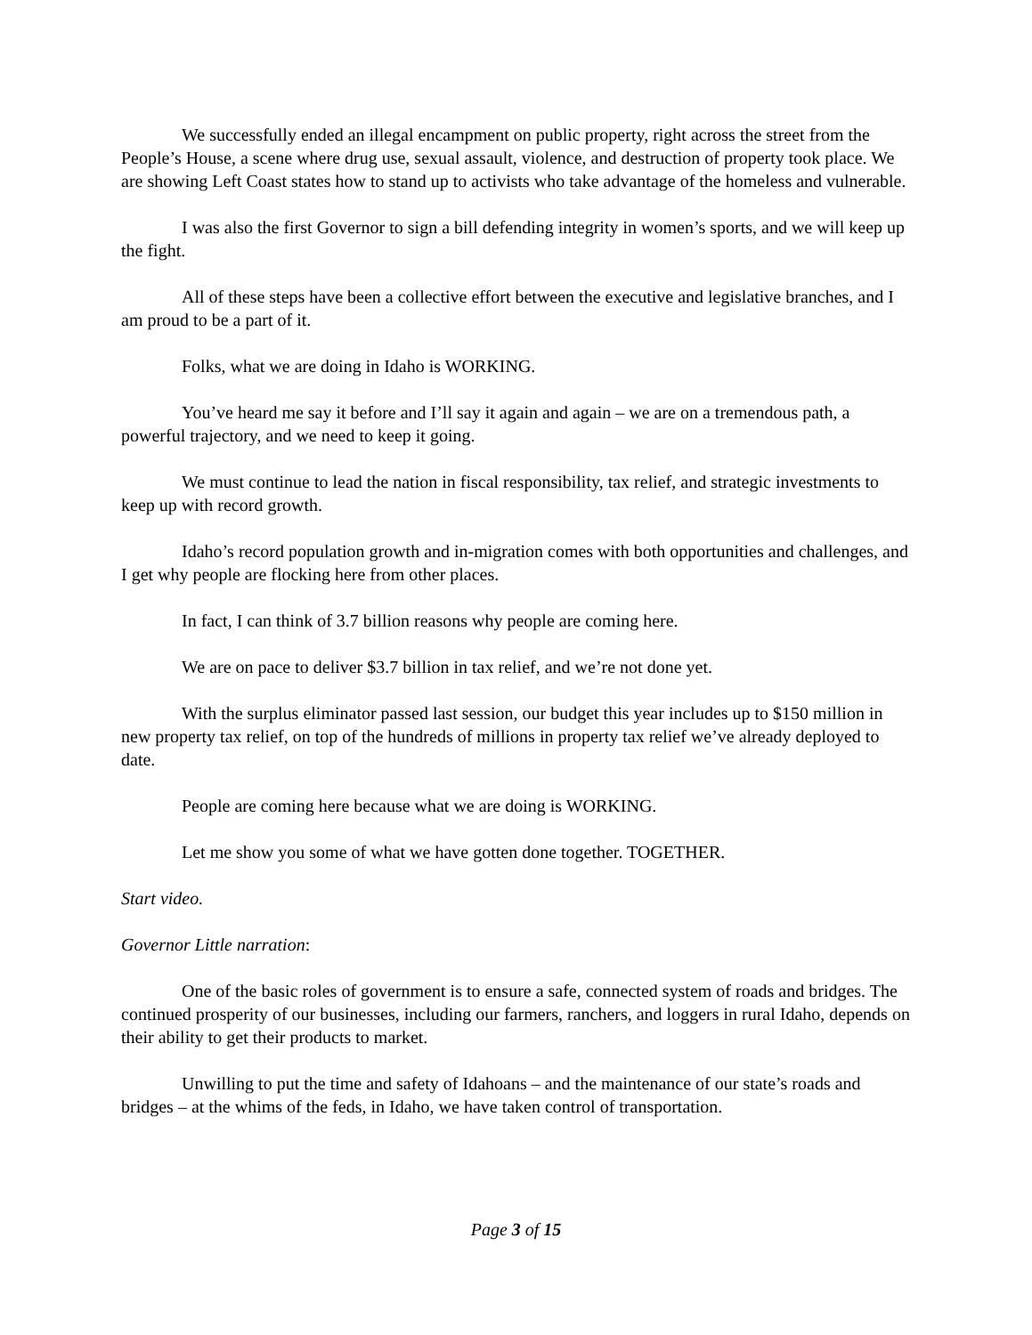We successfully ended an illegal encampment on public property, right across the street from the People’s House, a scene where drug use, sexual assault, violence, and destruction of property took place. We are showing Left Coast states how to stand up to activists who take advantage of the homeless and vulnerable.
I was also the first Governor to sign a bill defending integrity in women’s sports, and we will keep up the fight.
All of these steps have been a collective effort between the executive and legislative branches, and I am proud to be a part of it.
Folks, what we are doing in Idaho is WORKING.
You’ve heard me say it before and I’ll say it again and again – we are on a tremendous path, a powerful trajectory, and we need to keep it going.
We must continue to lead the nation in fiscal responsibility, tax relief, and strategic investments to keep up with record growth.
Idaho’s record population growth and in-migration comes with both opportunities and challenges, and I get why people are flocking here from other places.
In fact, I can think of 3.7 billion reasons why people are coming here.
We are on pace to deliver $3.7 billion in tax relief, and we’re not done yet.
With the surplus eliminator passed last session, our budget this year includes up to $150 million in new property tax relief, on top of the hundreds of millions in property tax relief we’ve already deployed to date.
People are coming here because what we are doing is WORKING.
Let me show you some of what we have gotten done together. TOGETHER.
Start video.
Governor Little narration:
One of the basic roles of government is to ensure a safe, connected system of roads and bridges. The continued prosperity of our businesses, including our farmers, ranchers, and loggers in rural Idaho, depends on their ability to get their products to market.
Unwilling to put the time and safety of Idahoans – and the maintenance of our state’s roads and bridges – at the whims of the feds, in Idaho, we have taken control of transportation.
Page 3 of 15